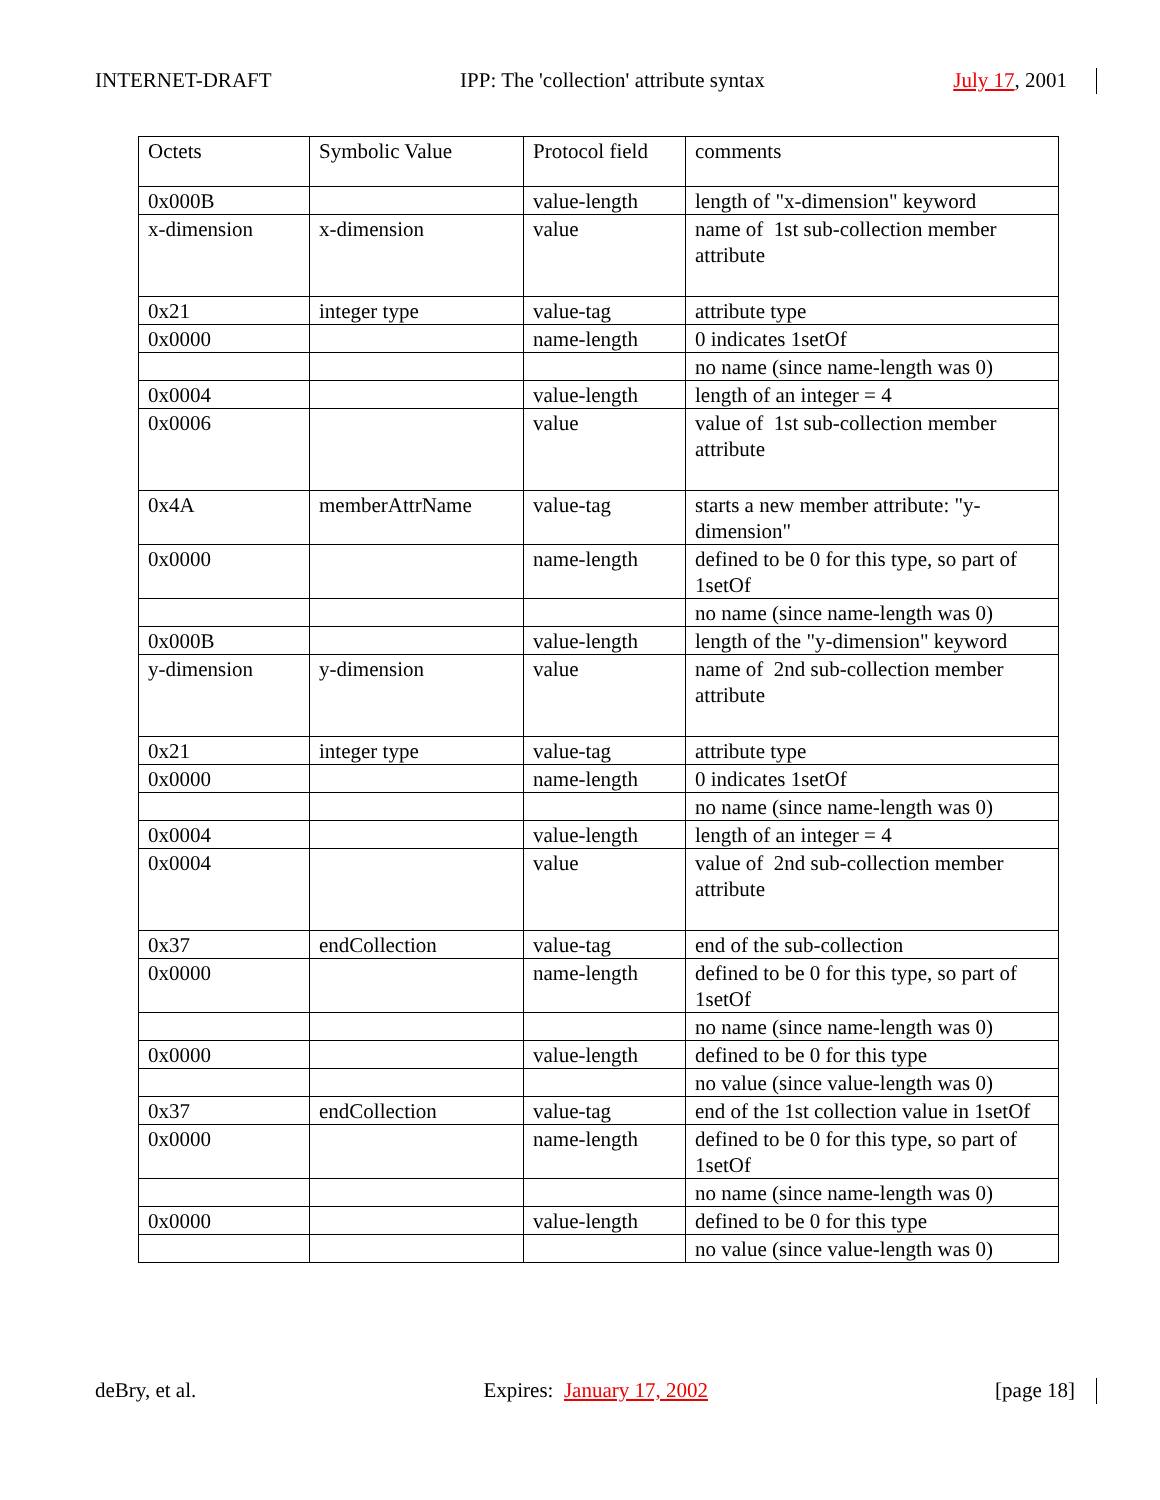INTERNET-DRAFT IPP: The 'collection' attribute syntax July 17, 2001
| Octets | Symbolic Value | Protocol field | comments |
| 0x000B | | value-length | length of "x-dimension" keyword |
| x-dimension | x-dimension | value | name of 1st sub-collection member attribute |
| 0x21 | integer type | value-tag | attribute type |
| 0x0000 | | name-length | 0 indicates 1setOf |
| | | | no name (since name-length was 0) |
| 0x0004 | | value-length | length of an integer = 4 |
| 0x0006 | | value | value of 1st sub-collection member attribute |
| 0x4A | memberAttrName | value-tag | starts a new member attribute: "y-dimension" |
| 0x0000 | | name-length | defined to be 0 for this type, so part of 1setOf |
| | | | no name (since name-length was 0) |
| 0x000B | | value-length | length of the "y-dimension" keyword |
| y-dimension | y-dimension | value | name of 2nd sub-collection member attribute |
| 0x21 | integer type | value-tag | attribute type |
| 0x0000 | | name-length | 0 indicates 1setOf |
| | | | no name (since name-length was 0) |
| 0x0004 | | value-length | length of an integer = 4 |
| 0x0004 | | value | value of 2nd sub-collection member attribute |
| 0x37 | endCollection | value-tag | end of the sub-collection |
| 0x0000 | | name-length | defined to be 0 for this type, so part of 1setOf |
| | | | no name (since name-length was 0) |
| 0x0000 | | value-length | defined to be 0 for this type |
| | | | no value (since value-length was 0) |
| 0x37 | endCollection | value-tag | end of the 1st collection value in 1setOf |
| 0x0000 | | name-length | defined to be 0 for this type, so part of 1setOf |
| | | | no name (since name-length was 0) |
| 0x0000 | | value-length | defined to be 0 for this type |
| | | | no value (since value-length was 0) |
deBry, et al. Expires: January 17, 2002 [page 18]